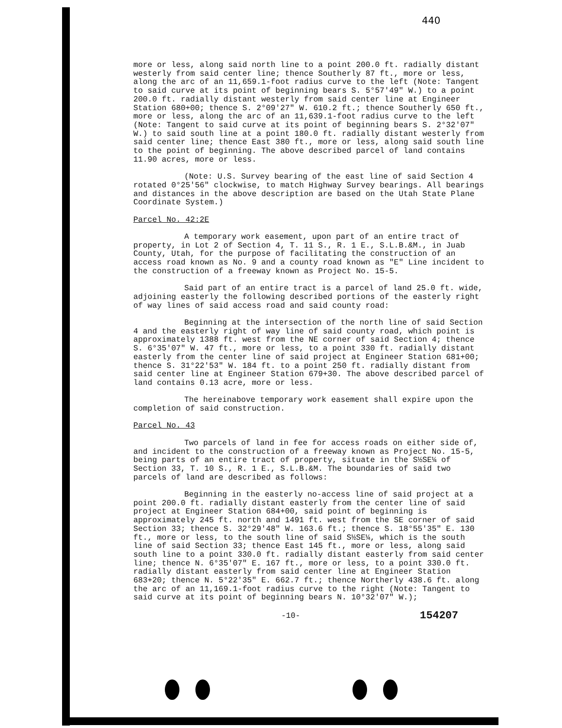440
more or less, along said north line to a point 200.0 ft. radially distant westerly from said center line; thence Southerly 87 ft., more or less, along the arc of an 11,659.1-foot radius curve to the left (Note: Tangent to said curve at its point of beginning bears S. 5°57'49" W.) to a point 200.0 ft. radially distant westerly from said center line at Engineer Station 680+00; thence S. 2°09'27" W. 610.2 ft.; thence Southerly 650 ft., more or less, along the arc of an 11,639.1-foot radius curve to the left (Note: Tangent to said curve at its point of beginning bears S. 2°32'07" W.) to said south line at a point 180.0 ft. radially distant westerly from said center line; thence East 380 ft., more or less, along said south line to the point of beginning. The above described parcel of land contains 11.90 acres, more or less.
(Note: U.S. Survey bearing of the east line of said Section 4 rotated 0°25'56" clockwise, to match Highway Survey bearings. All bearings and distances in the above description are based on the Utah State Plane Coordinate System.)
Parcel No. 42:2E
A temporary work easement, upon part of an entire tract of property, in Lot 2 of Section 4, T. 11 S., R. 1 E., S.L.B.&M., in Juab County, Utah, for the purpose of facilitating the construction of an access road known as No. 9 and a county road known as "E" Line incident to the construction of a freeway known as Project No. 15-5.
Said part of an entire tract is a parcel of land 25.0 ft. wide, adjoining easterly the following described portions of the easterly right of way lines of said access road and said county road:
Beginning at the intersection of the north line of said Section 4 and the easterly right of way line of said county road, which point is approximately 1388 ft. west from the NE corner of said Section 4; thence S. 6°35'07" W. 47 ft., more or less, to a point 330 ft. radially distant easterly from the center line of said project at Engineer Station 681+00; thence S. 31°22'53" W. 184 ft. to a point 250 ft. radially distant from said center line at Engineer Station 679+30. The above described parcel of land contains 0.13 acre, more or less.
The hereinabove temporary work easement shall expire upon the completion of said construction.
Parcel No. 43
Two parcels of land in fee for access roads on either side of, and incident to the construction of a freeway known as Project No. 15-5, being parts of an entire tract of property, situate in the S½SE¼ of Section 33, T. 10 S., R. 1 E., S.L.B.&M. The boundaries of said two parcels of land are described as follows:
Beginning in the easterly no-access line of said project at a point 200.0 ft. radially distant easterly from the center line of said project at Engineer Station 684+00, said point of beginning is approximately 245 ft. north and 1491 ft. west from the SE corner of said Section 33; thence S. 32°29'48" W. 163.6 ft.; thence S. 18°55'35" E. 130 ft., more or less, to the south line of said S½SE¼, which is the south line of said Section 33; thence East 145 ft., more or less, along said south line to a point 330.0 ft. radially distant easterly from said center line; thence N. 6°35'07" E. 167 ft., more or less, to a point 330.0 ft. radially distant easterly from said center line at Engineer Station 683+20; thence N. 5°22'35" E. 662.7 ft.; thence Northerly 438.6 ft. along the arc of an 11,169.1-foot radius curve to the right (Note: Tangent to said curve at its point of beginning bears N. 10°32'07" W.);
-10- 154207